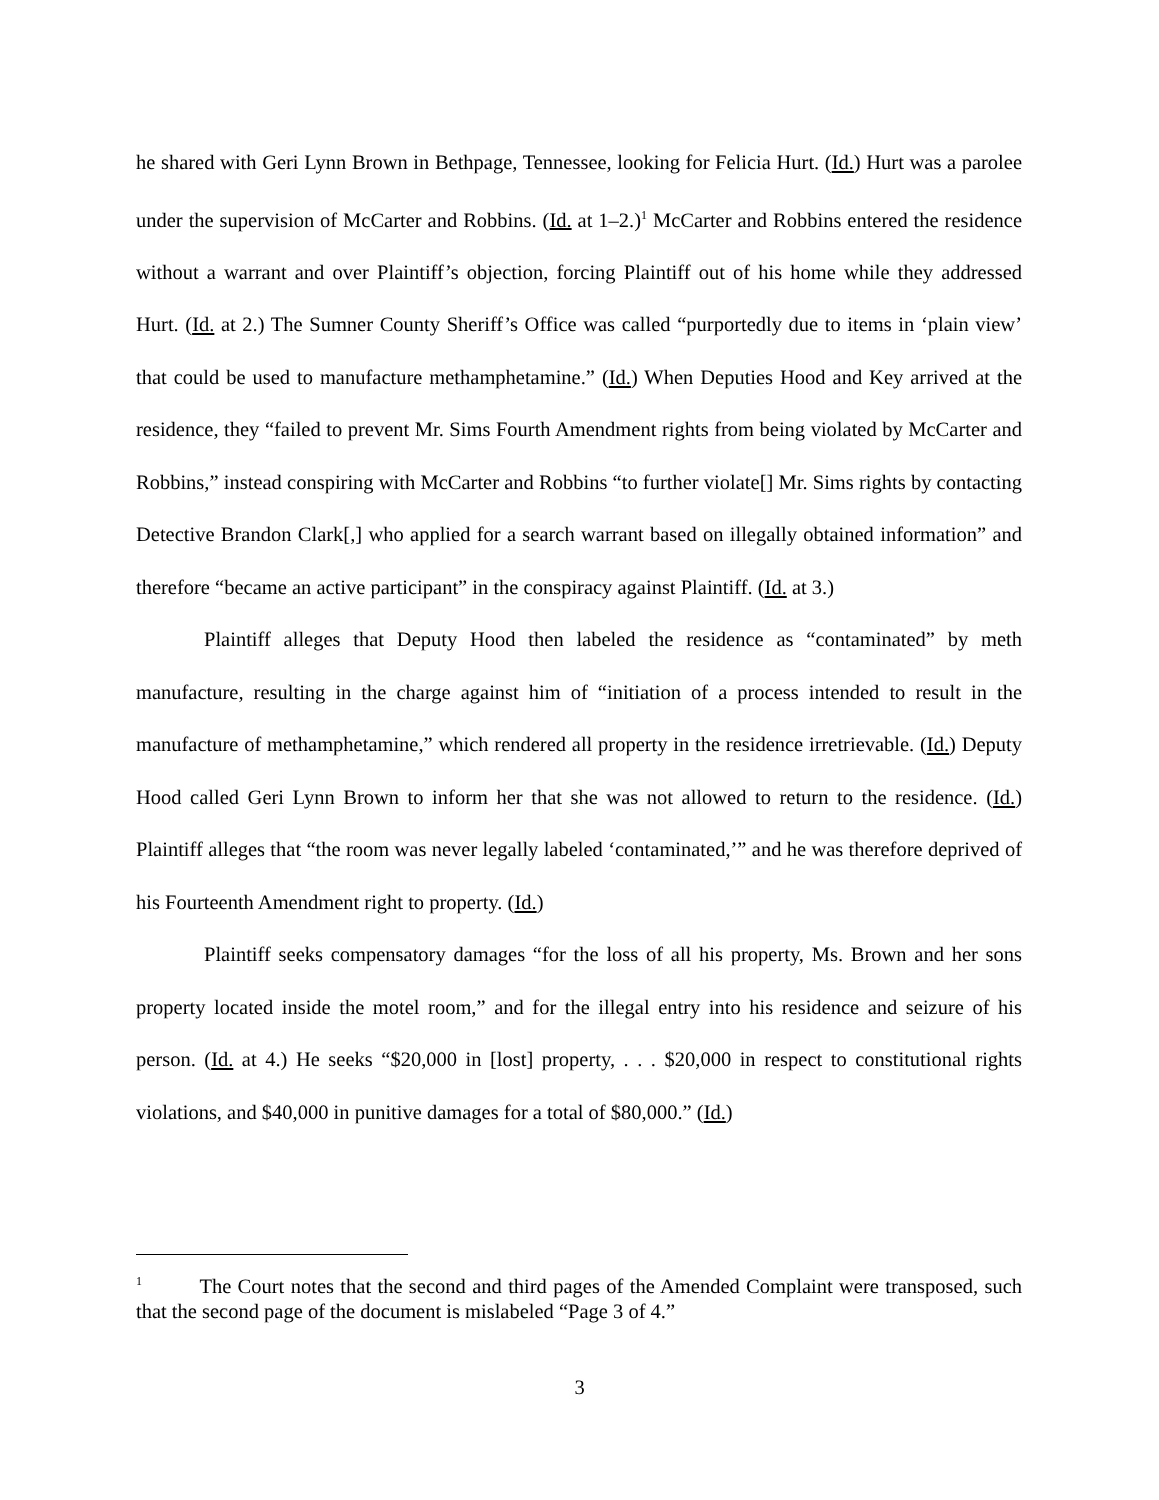he shared with Geri Lynn Brown in Bethpage, Tennessee, looking for Felicia Hurt. (Id.) Hurt was a parolee under the supervision of McCarter and Robbins. (Id. at 1–2.)<sup>1</sup> McCarter and Robbins entered the residence without a warrant and over Plaintiff’s objection, forcing Plaintiff out of his home while they addressed Hurt. (Id. at 2.) The Sumner County Sheriff’s Office was called “purportedly due to items in ‘plain view’ that could be used to manufacture methamphetamine.” (Id.) When Deputies Hood and Key arrived at the residence, they “failed to prevent Mr. Sims Fourth Amendment rights from being violated by McCarter and Robbins,” instead conspiring with McCarter and Robbins “to further violate[] Mr. Sims rights by contacting Detective Brandon Clark[,] who applied for a search warrant based on illegally obtained information” and therefore “became an active participant” in the conspiracy against Plaintiff. (Id. at 3.)
Plaintiff alleges that Deputy Hood then labeled the residence as “contaminated” by meth manufacture, resulting in the charge against him of “initiation of a process intended to result in the manufacture of methamphetamine,” which rendered all property in the residence irretrievable. (Id.) Deputy Hood called Geri Lynn Brown to inform her that she was not allowed to return to the residence. (Id.) Plaintiff alleges that “the room was never legally labeled ‘contaminated,’” and he was therefore deprived of his Fourteenth Amendment right to property. (Id.)
Plaintiff seeks compensatory damages “for the loss of all his property, Ms. Brown and her sons property located inside the motel room,” and for the illegal entry into his residence and seizure of his person. (Id. at 4.) He seeks “$20,000 in [lost] property, . . . $20,000 in respect to constitutional rights violations, and $40,000 in punitive damages for a total of $80,000.” (Id.)
<sup>1</sup> The Court notes that the second and third pages of the Amended Complaint were transposed, such that the second page of the document is mislabeled “Page 3 of 4.”
3